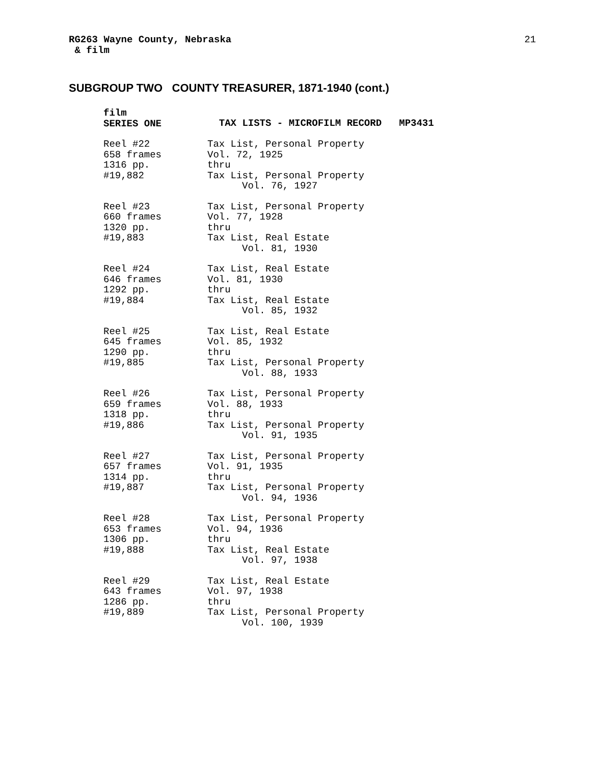RG263 Wayne County, Nebraska
& film
21
SUBGROUP TWO COUNTY TREASURER, 1871-1940 (cont.)
| film SERIES ONE | TAX LISTS - MICROFILM RECORD MP3431 |
| --- | --- |
| Reel #22 658 frames 1316 pp. #19,882 | Tax List, Personal Property Vol. 72, 1925 thru Tax List, Personal Property Vol. 76, 1927 |
| Reel #23 660 frames 1320 pp. #19,883 | Tax List, Personal Property Vol. 77, 1928 thru Tax List, Real Estate Vol. 81, 1930 |
| Reel #24 646 frames 1292 pp. #19,884 | Tax List, Real Estate Vol. 81, 1930 thru Tax List, Real Estate Vol. 85, 1932 |
| Reel #25 645 frames 1290 pp. #19,885 | Tax List, Real Estate Vol. 85, 1932 thru Tax List, Personal Property Vol. 88, 1933 |
| Reel #26 659 frames 1318 pp. #19,886 | Tax List, Personal Property Vol. 88, 1933 thru Tax List, Personal Property Vol. 91, 1935 |
| Reel #27 657 frames 1314 pp. #19,887 | Tax List, Personal Property Vol. 91, 1935 thru Tax List, Personal Property Vol. 94, 1936 |
| Reel #28 653 frames 1306 pp. #19,888 | Tax List, Personal Property Vol. 94, 1936 thru Tax List, Real Estate Vol. 97, 1938 |
| Reel #29 643 frames 1286 pp. #19,889 | Tax List, Real Estate Vol. 97, 1938 thru Tax List, Personal Property Vol. 100, 1939 |